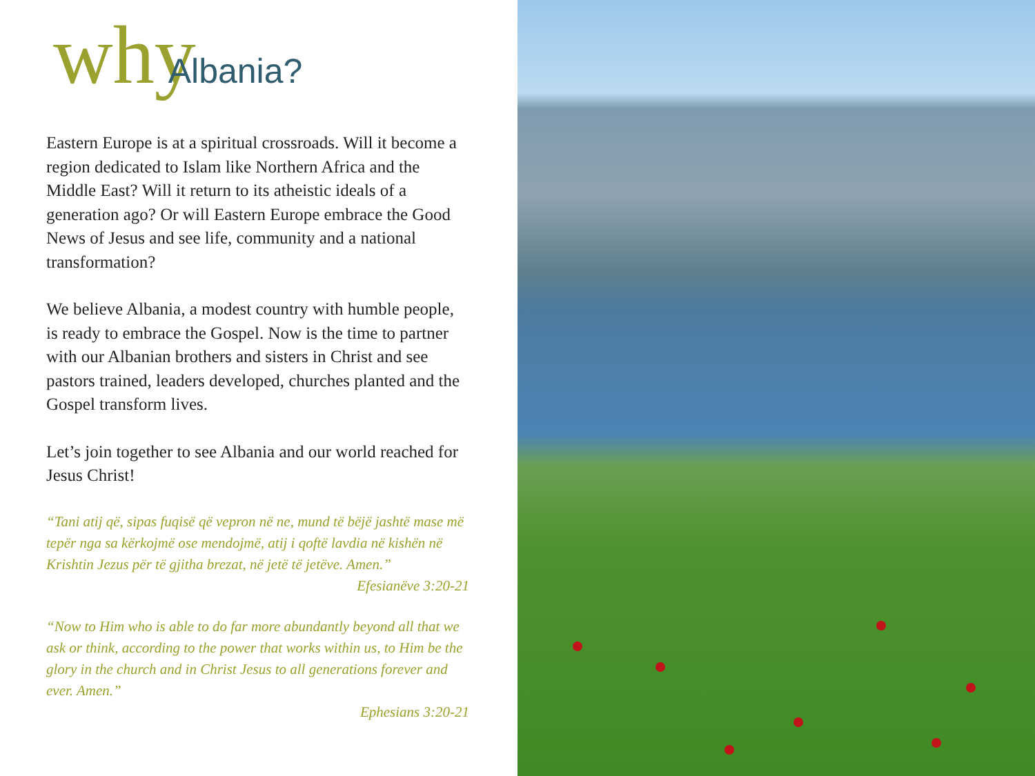why Albania?
Eastern Europe is at a spiritual crossroads. Will it become a region dedicated to Islam like Northern Africa and the Middle East? Will it return to its atheistic ideals of a generation ago? Or will Eastern Europe embrace the Good News of Jesus and see life, community and a national transformation?
We believe Albania, a modest country with humble people, is ready to embrace the Gospel. Now is the time to partner with our Albanian brothers and sisters in Christ and see pastors trained, leaders developed, churches planted and the Gospel transform lives.
Let’s join together to see Albania and our world reached for Jesus Christ!
“Tani atij që, sipas fuqisë që vepron në ne, mund të bëjë jashtë mase më tepër nga sa kërkojmë ose mendojmë, atij i qoftë lavdia në kishën në Krishtin Jezus për të gjitha brezat, në jetë të jetëve. Amen.”
Efesianëve 3:20-21
“Now to Him who is able to do far more abundantly beyond all that we ask or think, according to the power that works within us, to Him be the glory in the church and in Christ Jesus to all generations forever and ever. Amen.”
Ephesians 3:20-21